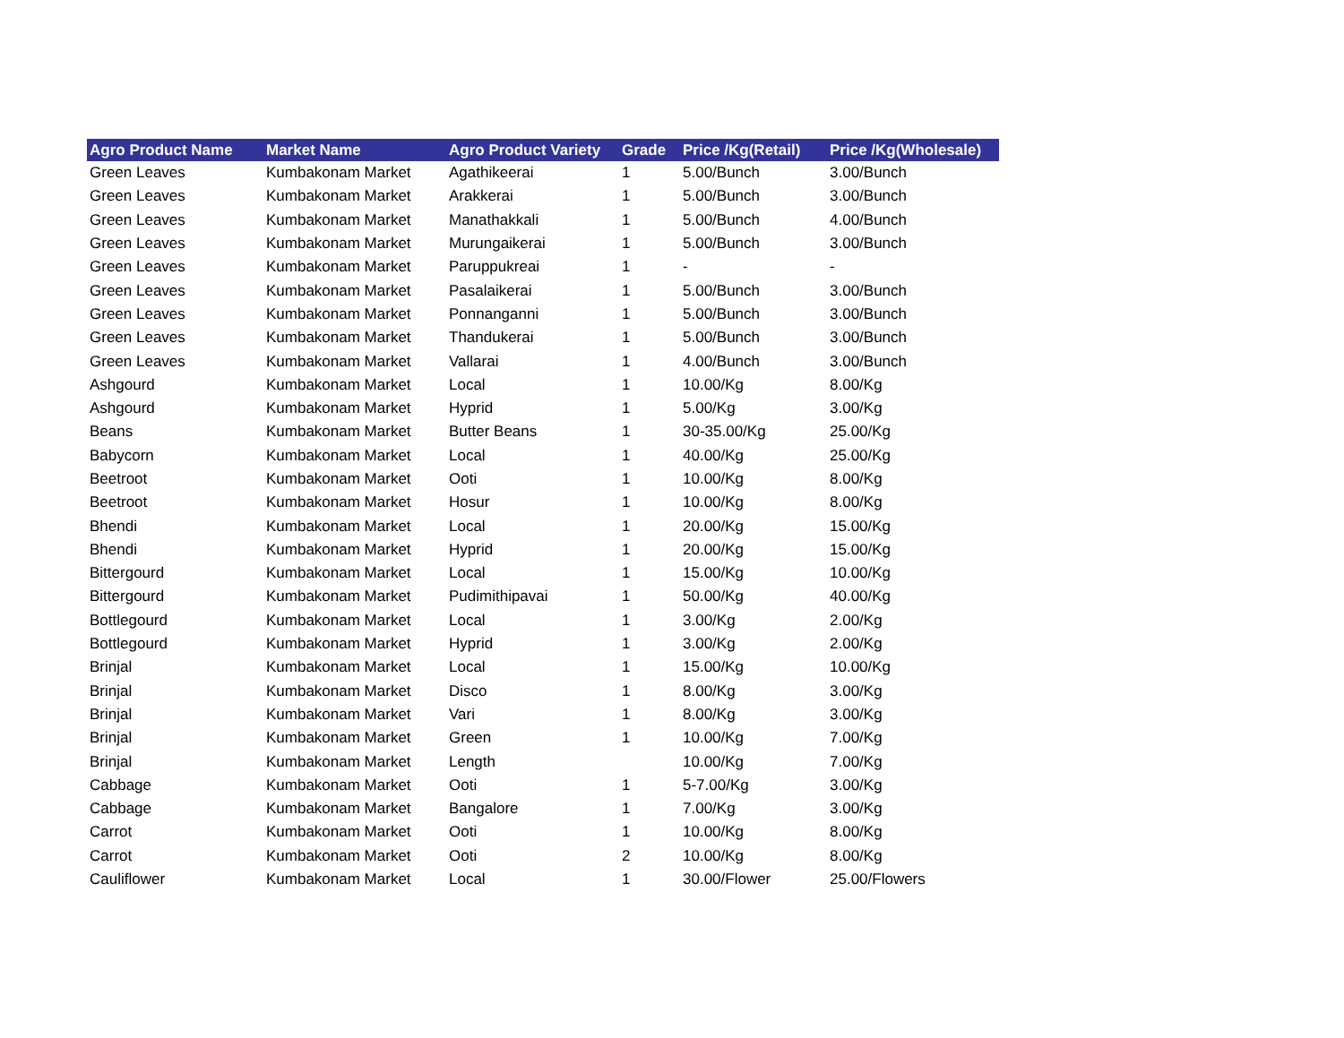| Agro Product Name | Market Name | Agro Product Variety | Grade | Price /Kg(Retail) | Price /Kg(Wholesale) |
| --- | --- | --- | --- | --- | --- |
| Green Leaves | Kumbakonam Market | Agathikeerai | 1 | 5.00/Bunch | 3.00/Bunch |
| Green Leaves | Kumbakonam Market | Arakkerai | 1 | 5.00/Bunch | 3.00/Bunch |
| Green Leaves | Kumbakonam Market | Manathakkali | 1 | 5.00/Bunch | 4.00/Bunch |
| Green Leaves | Kumbakonam Market | Murungaikerai | 1 | 5.00/Bunch | 3.00/Bunch |
| Green Leaves | Kumbakonam Market | Paruppukreai | 1 | - | - |
| Green Leaves | Kumbakonam Market | Pasalaikerai | 1 | 5.00/Bunch | 3.00/Bunch |
| Green Leaves | Kumbakonam Market | Ponnanganni | 1 | 5.00/Bunch | 3.00/Bunch |
| Green Leaves | Kumbakonam Market | Thandukerai | 1 | 5.00/Bunch | 3.00/Bunch |
| Green Leaves | Kumbakonam Market | Vallarai | 1 | 4.00/Bunch | 3.00/Bunch |
| Ashgourd | Kumbakonam Market | Local | 1 | 10.00/Kg | 8.00/Kg |
| Ashgourd | Kumbakonam Market | Hyprid | 1 | 5.00/Kg | 3.00/Kg |
| Beans | Kumbakonam Market | Butter Beans | 1 | 30-35.00/Kg | 25.00/Kg |
| Babycorn | Kumbakonam Market | Local | 1 | 40.00/Kg | 25.00/Kg |
| Beetroot | Kumbakonam Market | Ooti | 1 | 10.00/Kg | 8.00/Kg |
| Beetroot | Kumbakonam Market | Hosur | 1 | 10.00/Kg | 8.00/Kg |
| Bhendi | Kumbakonam Market | Local | 1 | 20.00/Kg | 15.00/Kg |
| Bhendi | Kumbakonam Market | Hyprid | 1 | 20.00/Kg | 15.00/Kg |
| Bittergourd | Kumbakonam Market | Local | 1 | 15.00/Kg | 10.00/Kg |
| Bittergourd | Kumbakonam Market | Pudimithipavai | 1 | 50.00/Kg | 40.00/Kg |
| Bottlegourd | Kumbakonam Market | Local | 1 | 3.00/Kg | 2.00/Kg |
| Bottlegourd | Kumbakonam Market | Hyprid | 1 | 3.00/Kg | 2.00/Kg |
| Brinjal | Kumbakonam Market | Local | 1 | 15.00/Kg | 10.00/Kg |
| Brinjal | Kumbakonam Market | Disco | 1 | 8.00/Kg | 3.00/Kg |
| Brinjal | Kumbakonam Market | Vari | 1 | 8.00/Kg | 3.00/Kg |
| Brinjal | Kumbakonam Market | Green | 1 | 10.00/Kg | 7.00/Kg |
| Brinjal | Kumbakonam Market | Length | | 10.00/Kg | 7.00/Kg |
| Cabbage | Kumbakonam Market | Ooti | 1 | 5-7.00/Kg | 3.00/Kg |
| Cabbage | Kumbakonam Market | Bangalore | 1 | 7.00/Kg | 3.00/Kg |
| Carrot | Kumbakonam Market | Ooti | 1 | 10.00/Kg | 8.00/Kg |
| Carrot | Kumbakonam Market | Ooti | 2 | 10.00/Kg | 8.00/Kg |
| Cauliflower | Kumbakonam Market | Local | 1 | 30.00/Flower | 25.00/Flowers |